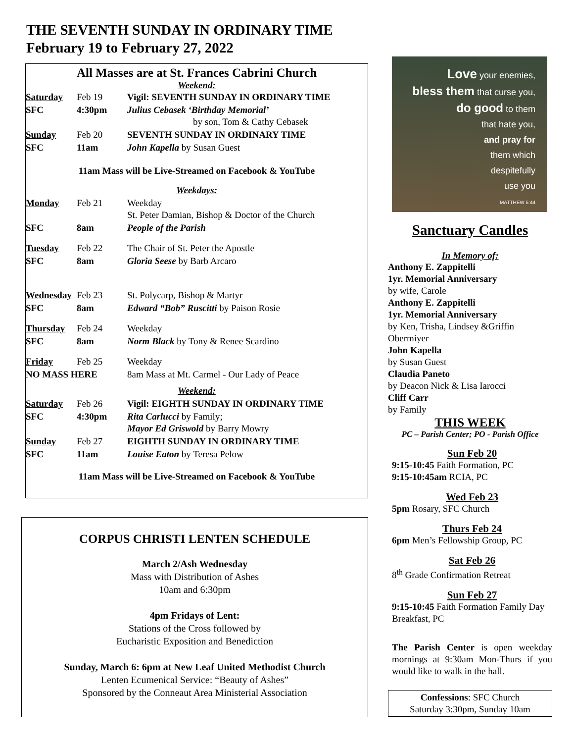THE SEVENTH SUNDAY IN ORDINARY TIME
February 19 to February 27, 2022
All Masses are at St. Frances Cabrini Church
Weekend:
| Saturday | Feb 19 | Vigil: SEVENTH SUNDAY IN ORDINARY TIME |
| SFC | 4:30pm | Julius Cebasek ‘Birthday Memorial’ by son, Tom & Cathy Cebasek |
| Sunday | Feb 20 | SEVENTH SUNDAY IN ORDINARY TIME |
| SFC | 11am | John Kapella by Susan Guest |
| 11am Mass will be Live-Streamed on Facebook & YouTube | | |
| Weekdays: | | |
| Monday | Feb 21 | Weekday St. Peter Damian, Bishop & Doctor of the Church |
| SFC | 8am | People of the Parish |
| Tuesday | Feb 22 | The Chair of St. Peter the Apostle |
| SFC | 8am | Gloria Seese by Barb Arcaro |
| Wednesday | Feb 23 | St. Polycarp, Bishop & Martyr |
| SFC | 8am | Edward “Bob” Ruscitti by Paison Rosie |
| Thursday | Feb 24 | Weekday |
| SFC | 8am | Norm Black by Tony & Renee Scardino |
| Friday | Feb 25 | Weekday |
| NO MASS HERE | | 8am Mass at Mt. Carmel - Our Lady of Peace |
| Weekend: | | |
| Saturday | Feb 26 | Vigil: EIGHTH SUNDAY IN ORDINARY TIME |
| SFC | 4:30pm | Rita Carlucci by Family; Mayor Ed Griswold by Barry Mowry |
| Sunday | Feb 27 | EIGHTH SUNDAY IN ORDINARY TIME |
| SFC | 11am | Louise Eaton by Teresa Pelow |
| 11am Mass will be Live-Streamed on Facebook & YouTube | | |
CORPUS CHRISTI LENTEN SCHEDULE
March 2/Ash Wednesday
Mass with Distribution of Ashes
10am and 6:30pm
4pm Fridays of Lent:
Stations of the Cross followed by
Eucharistic Exposition and Benediction
Sunday, March 6: 6pm at New Leaf United Methodist Church
Lenten Ecumenical Service: “Beauty of Ashes”
Sponsored by the Conneaut Area Ministerial Association
Love your enemies,
bless them that curse you,
do good to them
that hate you,
and pray for
them which
despitefully
use you
MATTHEW 5:44
Sanctuary Candles
In Memory of:
Anthony E. Zappitelli
1yr. Memorial Anniversary
by wife, Carole
Anthony E. Zappitelli
1yr. Memorial Anniversary
by Ken, Trisha, Lindsey &Griffin Obermiyer
John Kapella
by Susan Guest
Claudia Paneto
by Deacon Nick & Lisa Iarocci
Cliff Carr
by Family
THIS WEEK
PC – Parish Center; PO - Parish Office
Sun Feb 20
9:15-10:45 Faith Formation, PC
9:15-10:45am RCIA, PC
Wed Feb 23
5pm Rosary, SFC Church
Thurs Feb 24
6pm Men’s Fellowship Group, PC
Sat Feb 26
8<sup>th</sup> Grade Confirmation Retreat
Sun Feb 27
9:15-10:45 Faith Formation Family Day Breakfast, PC
The Parish Center is open weekday mornings at 9:30am Mon-Thurs if you would like to walk in the hall.
Confessions: SFC Church
Saturday 3:30pm, Sunday 10am